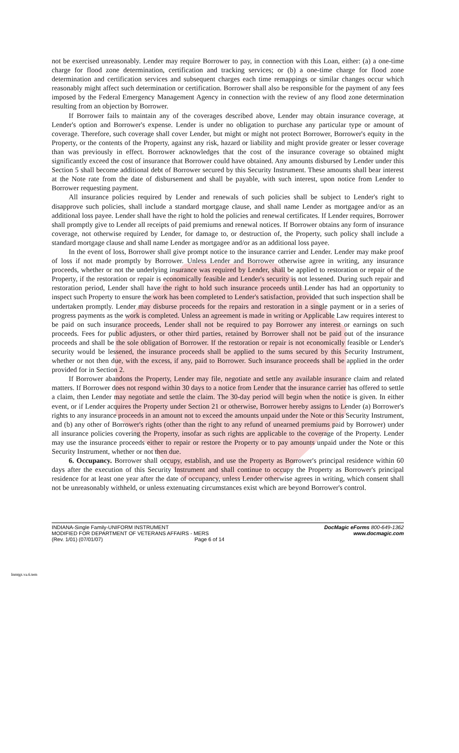not be exercised unreasonably. Lender may require Borrower to pay, in connection with this Loan, either: (a) a one-time charge for flood zone determination, certification and tracking services; or (b) a one-time charge for flood zone determination and certification services and subsequent charges each time remappings or similar changes occur which reasonably might affect such determination or certification. Borrower shall also be responsible for the payment of any fees imposed by the Federal Emergency Management Agency in connection with the review of any flood zone determination resulting from an objection by Borrower.
If Borrower fails to maintain any of the coverages described above, Lender may obtain insurance coverage, at Lender's option and Borrower's expense. Lender is under no obligation to purchase any particular type or amount of coverage. Therefore, such coverage shall cover Lender, but might or might not protect Borrower, Borrower's equity in the Property, or the contents of the Property, against any risk, hazard or liability and might provide greater or lesser coverage than was previously in effect. Borrower acknowledges that the cost of the insurance coverage so obtained might significantly exceed the cost of insurance that Borrower could have obtained. Any amounts disbursed by Lender under this Section 5 shall become additional debt of Borrower secured by this Security Instrument. These amounts shall bear interest at the Note rate from the date of disbursement and shall be payable, with such interest, upon notice from Lender to Borrower requesting payment.
All insurance policies required by Lender and renewals of such policies shall be subject to Lender's right to disapprove such policies, shall include a standard mortgage clause, and shall name Lender as mortgagee and/or as an additional loss payee. Lender shall have the right to hold the policies and renewal certificates. If Lender requires, Borrower shall promptly give to Lender all receipts of paid premiums and renewal notices. If Borrower obtains any form of insurance coverage, not otherwise required by Lender, for damage to, or destruction of, the Property, such policy shall include a standard mortgage clause and shall name Lender as mortgagee and/or as an additional loss payee.
In the event of loss, Borrower shall give prompt notice to the insurance carrier and Lender. Lender may make proof of loss if not made promptly by Borrower. Unless Lender and Borrower otherwise agree in writing, any insurance proceeds, whether or not the underlying insurance was required by Lender, shall be applied to restoration or repair of the Property, if the restoration or repair is economically feasible and Lender's security is not lessened. During such repair and restoration period, Lender shall have the right to hold such insurance proceeds until Lender has had an opportunity to inspect such Property to ensure the work has been completed to Lender's satisfaction, provided that such inspection shall be undertaken promptly. Lender may disburse proceeds for the repairs and restoration in a single payment or in a series of progress payments as the work is completed. Unless an agreement is made in writing or Applicable Law requires interest to be paid on such insurance proceeds, Lender shall not be required to pay Borrower any interest or earnings on such proceeds. Fees for public adjusters, or other third parties, retained by Borrower shall not be paid out of the insurance proceeds and shall be the sole obligation of Borrower. If the restoration or repair is not economically feasible or Lender's security would be lessened, the insurance proceeds shall be applied to the sums secured by this Security Instrument, whether or not then due, with the excess, if any, paid to Borrower. Such insurance proceeds shall be applied in the order provided for in Section 2.
If Borrower abandons the Property, Lender may file, negotiate and settle any available insurance claim and related matters. If Borrower does not respond within 30 days to a notice from Lender that the insurance carrier has offered to settle a claim, then Lender may negotiate and settle the claim. The 30-day period will begin when the notice is given. In either event, or if Lender acquires the Property under Section 21 or otherwise, Borrower hereby assigns to Lender (a) Borrower's rights to any insurance proceeds in an amount not to exceed the amounts unpaid under the Note or this Security Instrument, and (b) any other of Borrower's rights (other than the right to any refund of unearned premiums paid by Borrower) under all insurance policies covering the Property, insofar as such rights are applicable to the coverage of the Property. Lender may use the insurance proceeds either to repair or restore the Property or to pay amounts unpaid under the Note or this Security Instrument, whether or not then due.
6. Occupancy. Borrower shall occupy, establish, and use the Property as Borrower's principal residence within 60 days after the execution of this Security Instrument and shall continue to occupy the Property as Borrower's principal residence for at least one year after the date of occupancy, unless Lender otherwise agrees in writing, which consent shall not be unreasonably withheld, or unless extenuating circumstances exist which are beyond Borrower's control.
INDIANA-Single Family-UNIFORM INSTRUMENT
MODIFIED FOR DEPARTMENT OF VETERANS AFFAIRS - MERS
(Rev. 1/01) (07/01/07) Page 6 of 14
DocMagic eForms 800-649-1362
www.docmagic.com
Inmtgz.va.6.tem